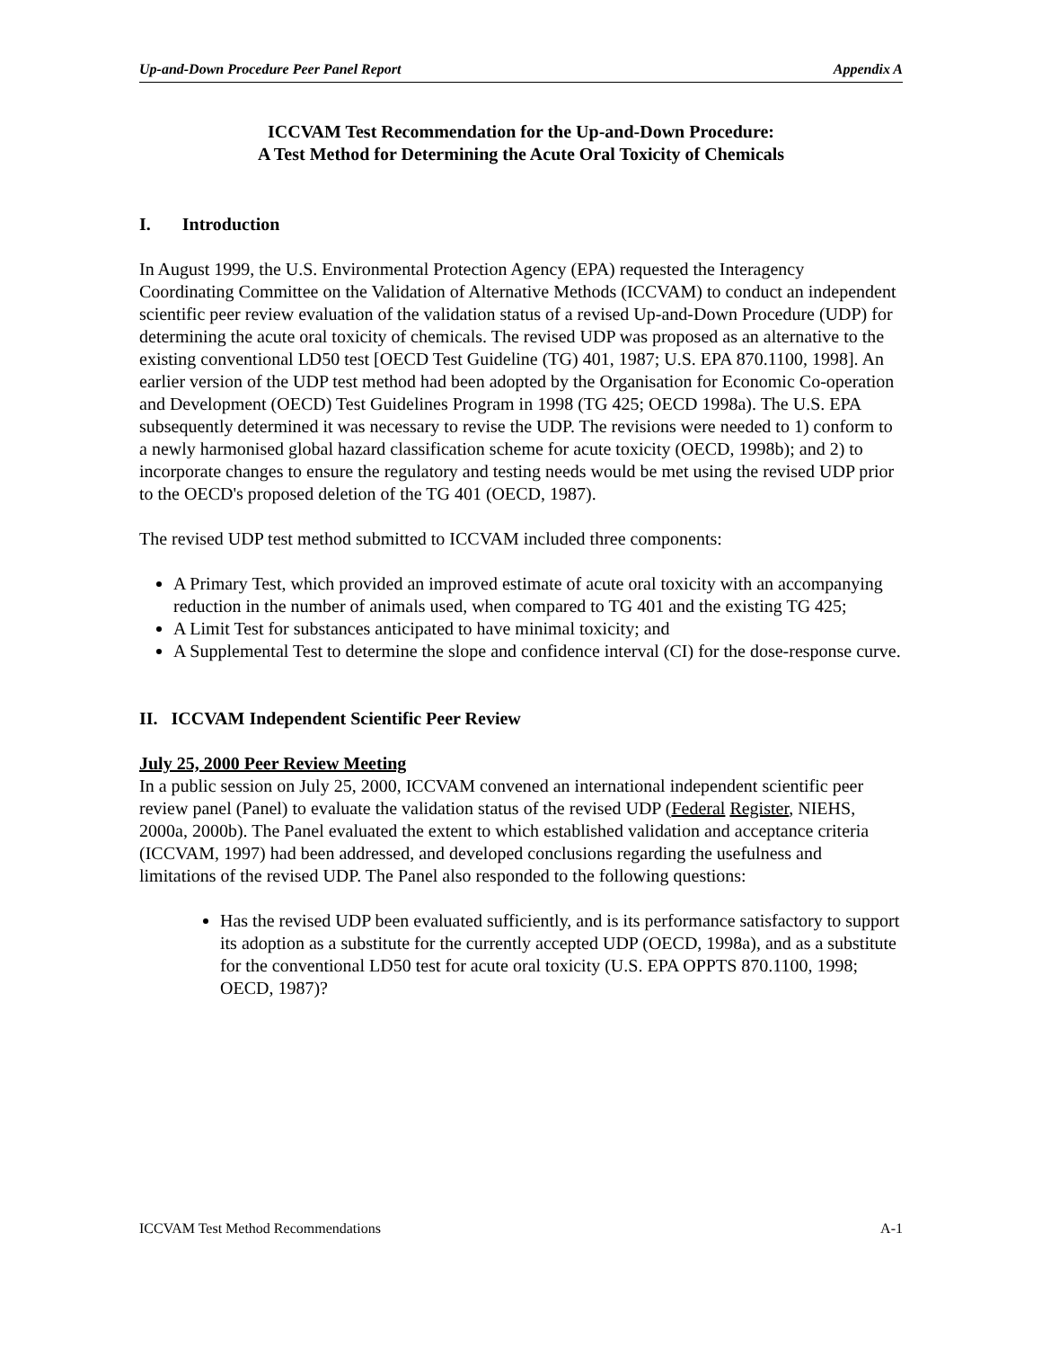Up-and-Down Procedure Peer Panel Report Appendix A
ICCVAM Test Recommendation for the Up-and-Down Procedure:
A Test Method for Determining the Acute Oral Toxicity of Chemicals
I. Introduction
In August 1999, the U.S. Environmental Protection Agency (EPA) requested the Interagency Coordinating Committee on the Validation of Alternative Methods (ICCVAM) to conduct an independent scientific peer review evaluation of the validation status of a revised Up-and-Down Procedure (UDP) for determining the acute oral toxicity of chemicals. The revised UDP was proposed as an alternative to the existing conventional LD50 test [OECD Test Guideline (TG) 401, 1987; U.S. EPA 870.1100, 1998]. An earlier version of the UDP test method had been adopted by the Organisation for Economic Co-operation and Development (OECD) Test Guidelines Program in 1998 (TG 425; OECD 1998a). The U.S. EPA subsequently determined it was necessary to revise the UDP. The revisions were needed to 1) conform to a newly harmonised global hazard classification scheme for acute toxicity (OECD, 1998b); and 2) to incorporate changes to ensure the regulatory and testing needs would be met using the revised UDP prior to the OECD's proposed deletion of the TG 401 (OECD, 1987).
The revised UDP test method submitted to ICCVAM included three components:
A Primary Test, which provided an improved estimate of acute oral toxicity with an accompanying reduction in the number of animals used, when compared to TG 401 and the existing TG 425;
A Limit Test for substances anticipated to have minimal toxicity; and
A Supplemental Test to determine the slope and confidence interval (CI) for the dose-response curve.
II. ICCVAM Independent Scientific Peer Review
July 25, 2000 Peer Review Meeting
In a public session on July 25, 2000, ICCVAM convened an international independent scientific peer review panel (Panel) to evaluate the validation status of the revised UDP (Federal Register, NIEHS, 2000a, 2000b). The Panel evaluated the extent to which established validation and acceptance criteria (ICCVAM, 1997) had been addressed, and developed conclusions regarding the usefulness and limitations of the revised UDP. The Panel also responded to the following questions:
Has the revised UDP been evaluated sufficiently, and is its performance satisfactory to support its adoption as a substitute for the currently accepted UDP (OECD, 1998a), and as a substitute for the conventional LD50 test for acute oral toxicity (U.S. EPA OPPTS 870.1100, 1998; OECD, 1987)?
ICCVAM Test Method Recommendations A-1